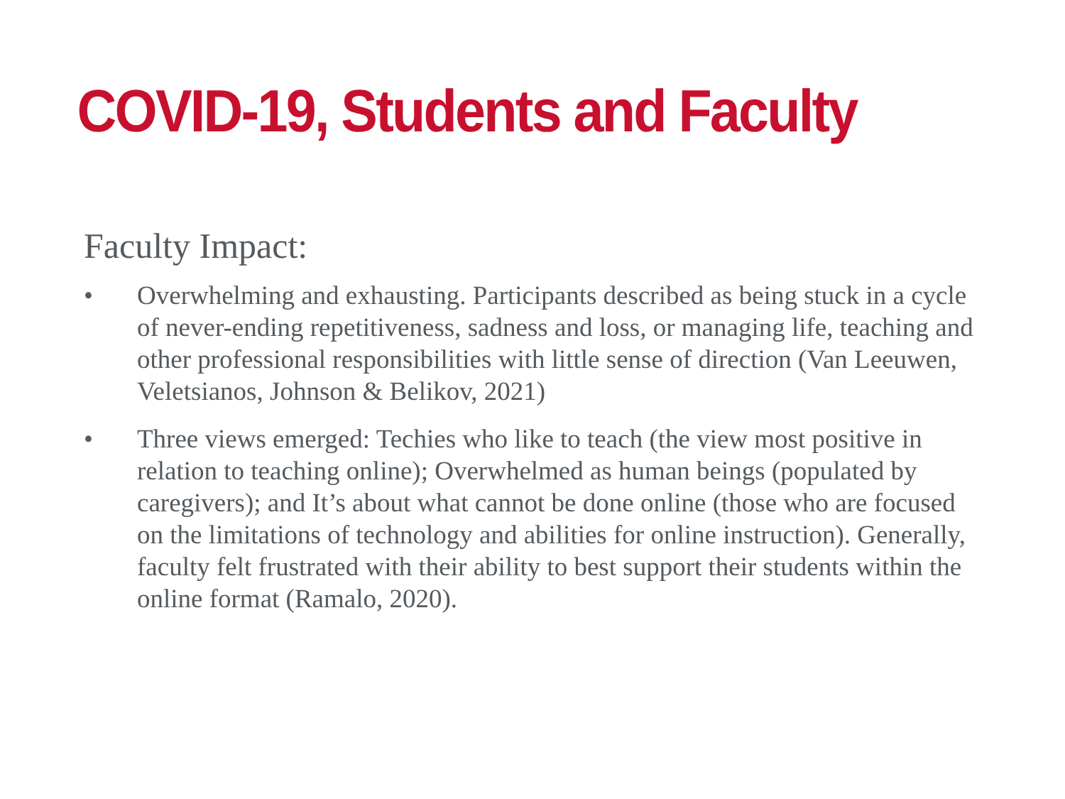COVID-19, Students and Faculty
Faculty Impact:
• Overwhelming and exhausting. Participants described as being stuck in a cycle of never-ending repetitiveness, sadness and loss, or managing life, teaching and other professional responsibilities with little sense of direction (Van Leeuwen, Veletsianos, Johnson & Belikov, 2021)
• Three views emerged: Techies who like to teach (the view most positive in relation to teaching online); Overwhelmed as human beings (populated by caregivers); and It’s about what cannot be done online (those who are focused on the limitations of technology and abilities for online instruction). Generally, faculty felt frustrated with their ability to best support their students within the online format (Ramalo, 2020).